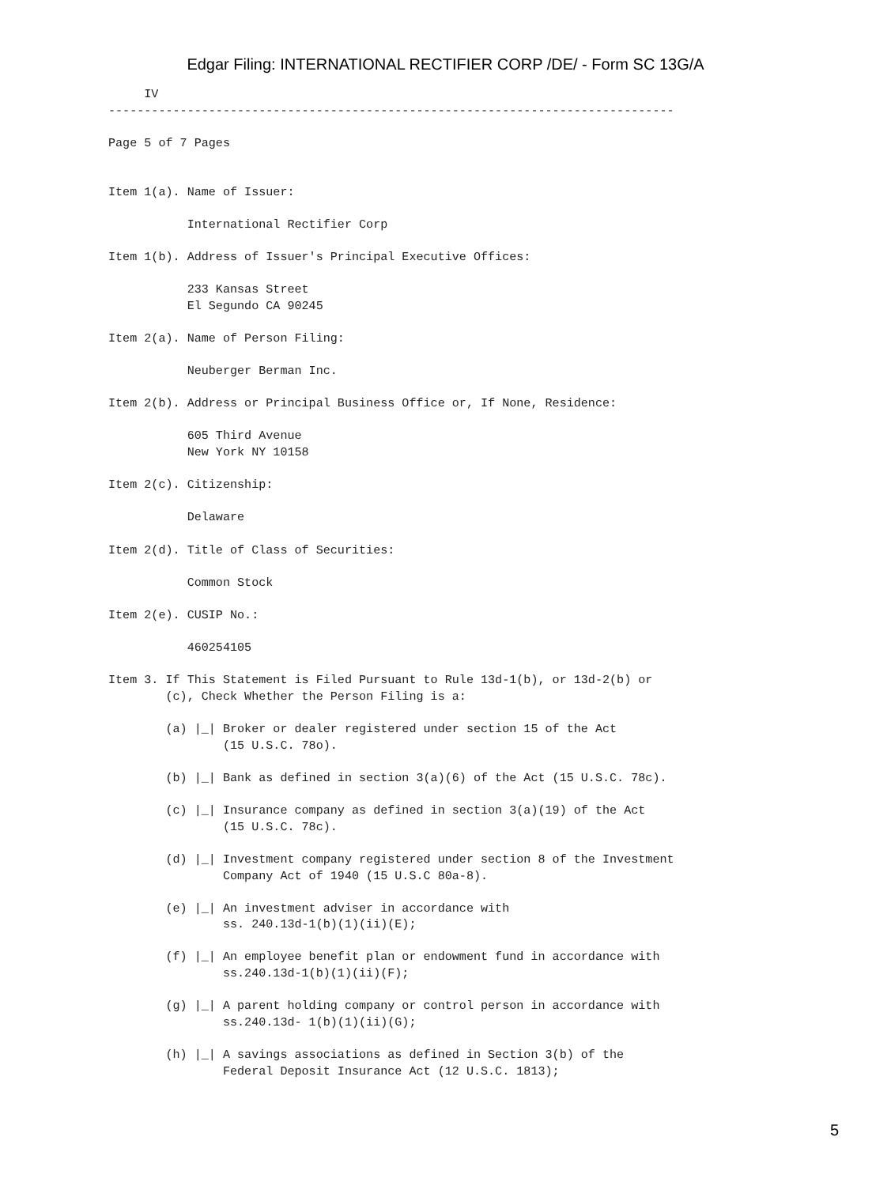Edgar Filing: INTERNATIONAL RECTIFIER CORP /DE/ - Form SC 13G/A
     IV
-------------------------------------------------------------------------------

Page 5 of 7 Pages


Item 1(a). Name of Issuer:

           International Rectifier Corp

Item 1(b). Address of Issuer's Principal Executive Offices:

           233 Kansas Street
           El Segundo CA 90245

Item 2(a). Name of Person Filing:

           Neuberger Berman Inc.

Item 2(b). Address or Principal Business Office or, If None, Residence:

           605 Third Avenue
           New York NY 10158

Item 2(c). Citizenship:

           Delaware

Item 2(d). Title of Class of Securities:

           Common Stock

Item 2(e). CUSIP No.:

           460254105

Item 3. If This Statement is Filed Pursuant to Rule 13d-1(b), or 13d-2(b) or
        (c), Check Whether the Person Filing is a:

        (a) |_| Broker or dealer registered under section 15 of the Act
                (15 U.S.C. 78o).

        (b) |_| Bank as defined in section 3(a)(6) of the Act (15 U.S.C. 78c).

        (c) |_| Insurance company as defined in section 3(a)(19) of the Act
                (15 U.S.C. 78c).

        (d) |_| Investment company registered under section 8 of the Investment
                Company Act of 1940 (15 U.S.C 80a-8).

        (e) |_| An investment adviser in accordance with
                ss. 240.13d-1(b)(1)(ii)(E);

        (f) |_| An employee benefit plan or endowment fund in accordance with
                ss.240.13d-1(b)(1)(ii)(F);

        (g) |_| A parent holding company or control person in accordance with
                ss.240.13d- 1(b)(1)(ii)(G);

        (h) |_| A savings associations as defined in Section 3(b) of the
                Federal Deposit Insurance Act (12 U.S.C. 1813);
5